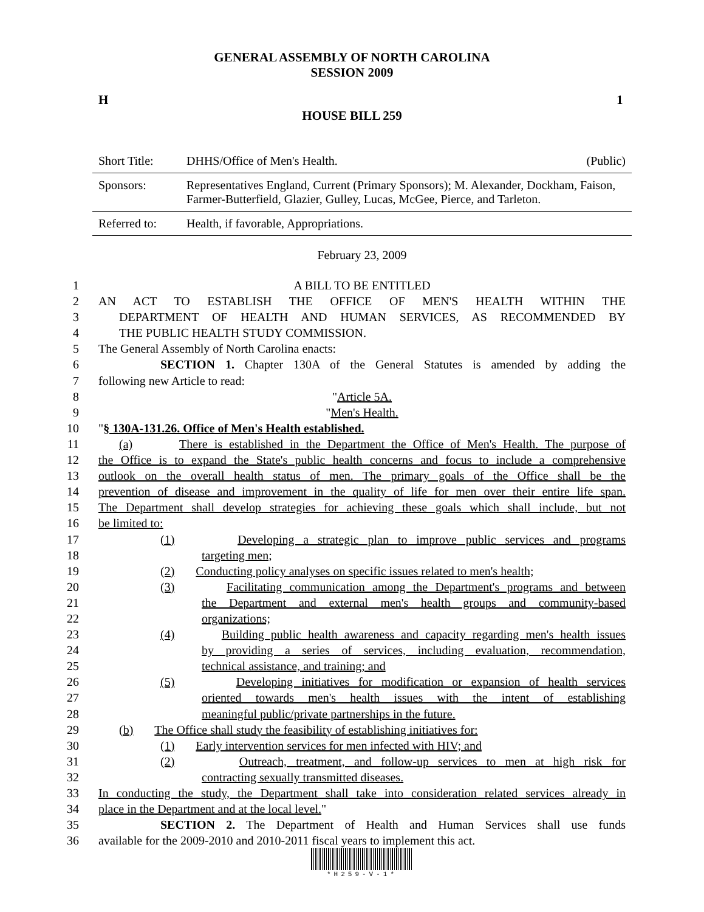GENERAL ASSEMBLY OF NORTH CAROLINA
SESSION 2009
H 1
HOUSE BILL 259
| Short Title: | DHHS/Office of Men's Health. | (Public) |
| Sponsors: | Representatives England, Current (Primary Sponsors); M. Alexander, Dockham, Faison, Farmer-Butterfield, Glazier, Gulley, Lucas, McGee, Pierce, and Tarleton. | |
| Referred to: | Health, if favorable, Appropriations. | |
February 23, 2009
1 A BILL TO BE ENTITLED
2 AN ACT TO ESTABLISH THE OFFICE OF MEN'S HEALTH WITHIN THE
3 DEPARTMENT OF HEALTH AND HUMAN SERVICES, AS RECOMMENDED BY
4 THE PUBLIC HEALTH STUDY COMMISSION.
5 The General Assembly of North Carolina enacts:
6 SECTION 1. Chapter 130A of the General Statutes is amended by adding the
7 following new Article to read:
8 "Article 5A.
9 "Men's Health.
10 "§ 130A-131.26. Office of Men's Health established.
11 (a) There is established in the Department the Office of Men's Health. The purpose of
12 the Office is to expand the State's public health concerns and focus to include a comprehensive
13 outlook on the overall health status of men. The primary goals of the Office shall be the
14 prevention of disease and improvement in the quality of life for men over their entire life span.
15 The Department shall develop strategies for achieving these goals which shall include, but not
16 be limited to:
17 (1) Developing a strategic plan to improve public services and programs
18 targeting men;
19 (2) Conducting policy analyses on specific issues related to men's health;
20 (3) Facilitating communication among the Department's programs and between
21 the Department and external men's health groups and community-based
22 organizations;
23 (4) Building public health awareness and capacity regarding men's health issues
24 by providing a series of services, including evaluation, recommendation,
25 technical assistance, and training; and
26 (5) Developing initiatives for modification or expansion of health services
27 oriented towards men's health issues with the intent of establishing
28 meaningful public/private partnerships in the future.
29 (b) The Office shall study the feasibility of establishing initiatives for:
30 (1) Early intervention services for men infected with HIV; and
31 (2) Outreach, treatment, and follow-up services to men at high risk for
32 contracting sexually transmitted diseases.
33 In conducting the study, the Department shall take into consideration related services already in
34 place in the Department and at the local level."
35 SECTION 2. The Department of Health and Human Services shall use funds
36 available for the 2009-2010 and 2010-2011 fiscal years to implement this act.
*H259-V-1*